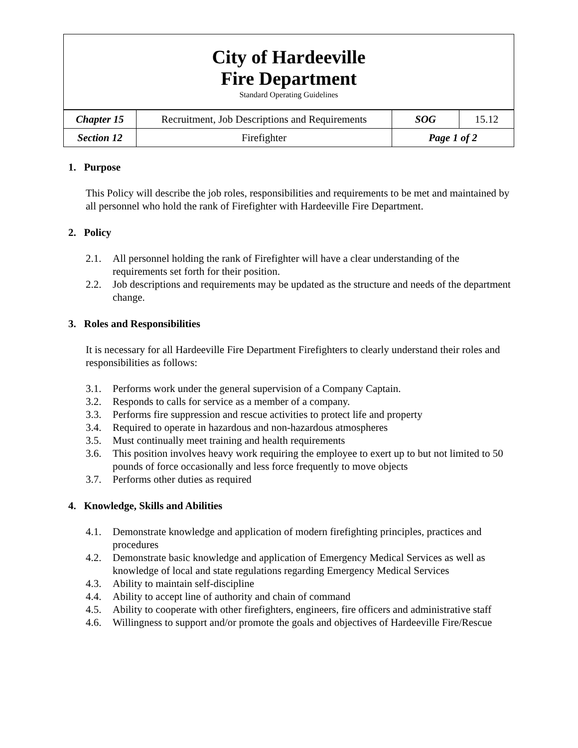City of Hardeeville
Fire Department
Standard Operating Guidelines
| Chapter 15 | Recruitment, Job Descriptions and Requirements | SOG | 15.12 |
| Section 12 | Firefighter | Page 1 of 2 | |
1. Purpose
This Policy will describe the job roles, responsibilities and requirements to be met and maintained by all personnel who hold the rank of Firefighter with Hardeeville Fire Department.
2. Policy
2.1. All personnel holding the rank of Firefighter will have a clear understanding of the requirements set forth for their position.
2.2. Job descriptions and requirements may be updated as the structure and needs of the department change.
3. Roles and Responsibilities
It is necessary for all Hardeeville Fire Department Firefighters to clearly understand their roles and responsibilities as follows:
3.1. Performs work under the general supervision of a Company Captain.
3.2. Responds to calls for service as a member of a company.
3.3. Performs fire suppression and rescue activities to protect life and property
3.4. Required to operate in hazardous and non-hazardous atmospheres
3.5. Must continually meet training and health requirements
3.6. This position involves heavy work requiring the employee to exert up to but not limited to 50 pounds of force occasionally and less force frequently to move objects
3.7. Performs other duties as required
4. Knowledge, Skills and Abilities
4.1. Demonstrate knowledge and application of modern firefighting principles, practices and procedures
4.2. Demonstrate basic knowledge and application of Emergency Medical Services as well as knowledge of local and state regulations regarding Emergency Medical Services
4.3. Ability to maintain self-discipline
4.4. Ability to accept line of authority and chain of command
4.5. Ability to cooperate with other firefighters, engineers, fire officers and administrative staff
4.6. Willingness to support and/or promote the goals and objectives of Hardeeville Fire/Rescue